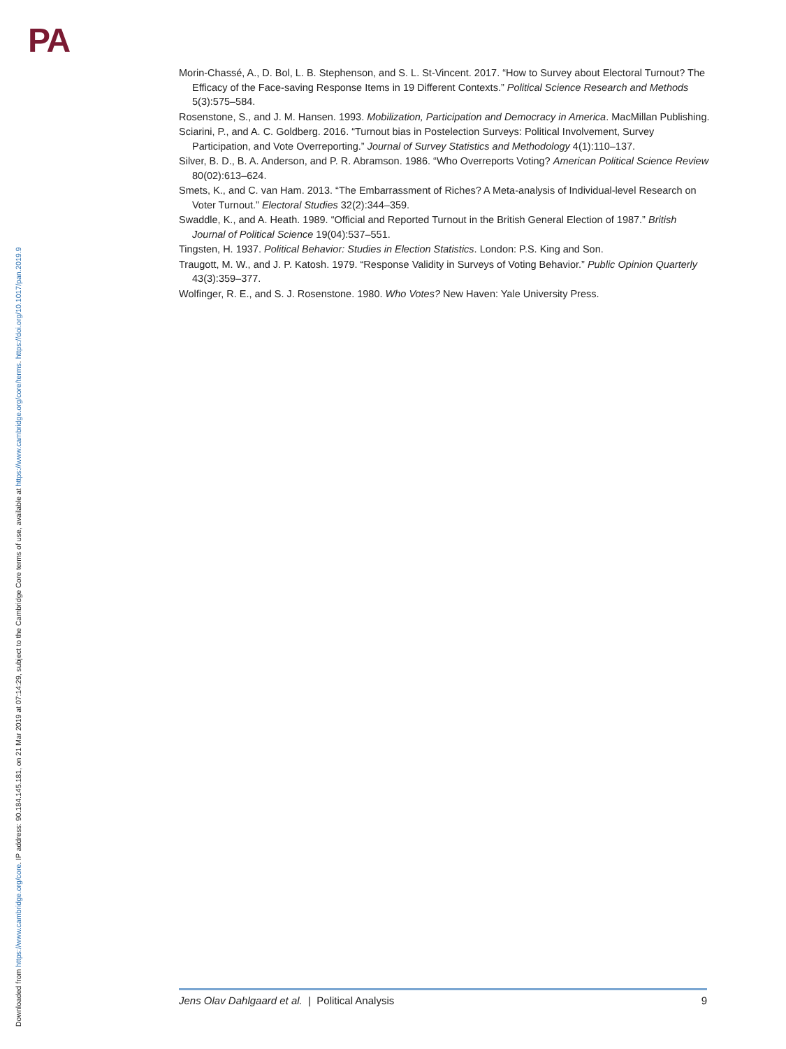PA
Downloaded from https://www.cambridge.org/core. IP address: 90.184.145.181, on 21 Mar 2019 at 07:14:29, subject to the Cambridge Core terms of use, available at https://www.cambridge.org/core/terms. https://doi.org/10.1017/pan.2019.9
Morin-Chassé, A., D. Bol, L. B. Stephenson, and S. L. St-Vincent. 2017. “How to Survey about Electoral Turnout? The Efficacy of the Face-saving Response Items in 19 Different Contexts.” Political Science Research and Methods 5(3):575–584.
Rosenstone, S., and J. M. Hansen. 1993. Mobilization, Participation and Democracy in America. MacMillan Publishing.
Sciarini, P., and A. C. Goldberg. 2016. “Turnout bias in Postelection Surveys: Political Involvement, Survey Participation, and Vote Overreporting.” Journal of Survey Statistics and Methodology 4(1):110–137.
Silver, B. D., B. A. Anderson, and P. R. Abramson. 1986. “Who Overreports Voting? American Political Science Review 80(02):613–624.
Smets, K., and C. van Ham. 2013. “The Embarrassment of Riches? A Meta-analysis of Individual-level Research on Voter Turnout.” Electoral Studies 32(2):344–359.
Swaddle, K., and A. Heath. 1989. “Official and Reported Turnout in the British General Election of 1987.” British Journal of Political Science 19(04):537–551.
Tingsten, H. 1937. Political Behavior: Studies in Election Statistics. London: P.S. King and Son.
Traugott, M. W., and J. P. Katosh. 1979. “Response Validity in Surveys of Voting Behavior.” Public Opinion Quarterly 43(3):359–377.
Wolfinger, R. E., and S. J. Rosenstone. 1980. Who Votes? New Haven: Yale University Press.
Jens Olav Dahlgaard et al. | Political Analysis 9